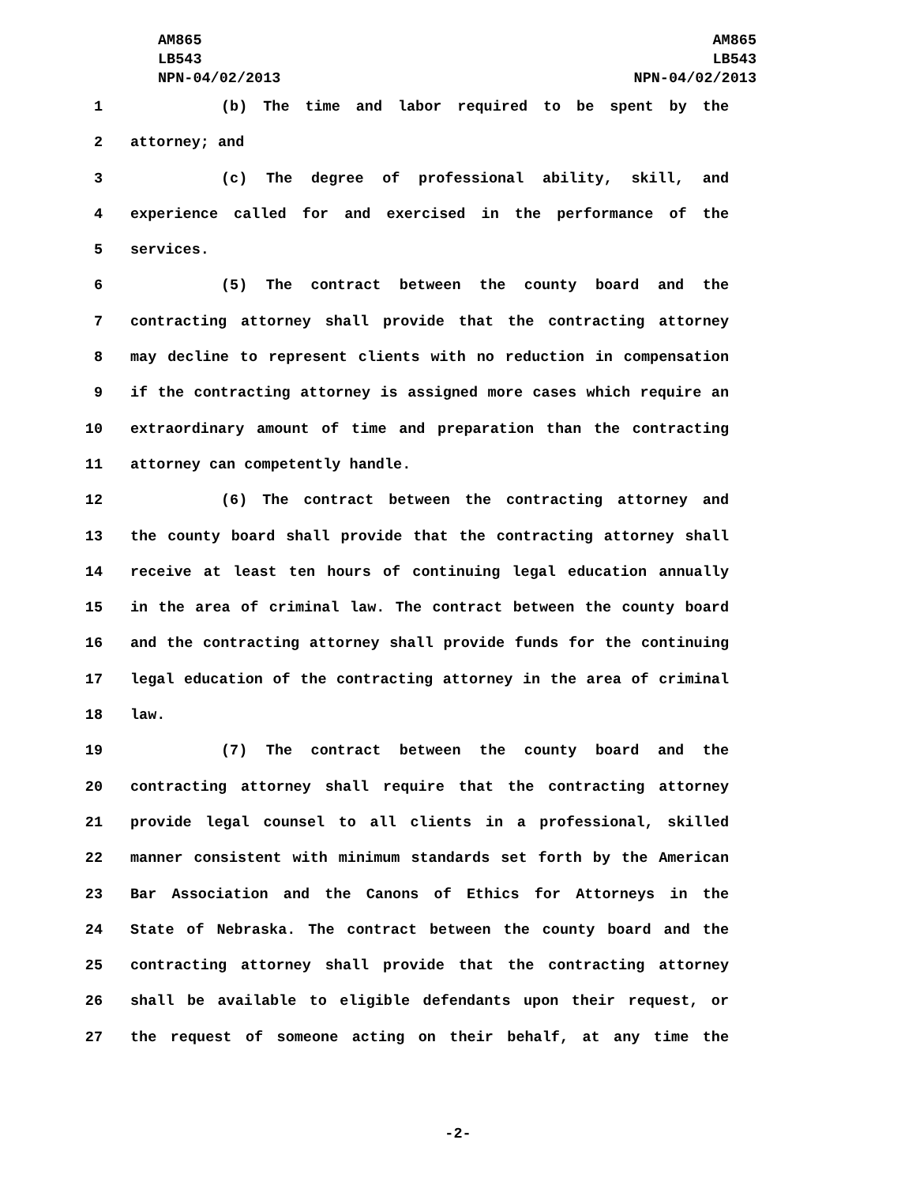AM865
LB543
NPN-04/02/2013
AM865
LB543
NPN-04/02/2013
1 (b) The time and labor required to be spent by the
2 attorney; and
3 (c) The degree of professional ability, skill, and
4 experience called for and exercised in the performance of the
5 services.
6 (5) The contract between the county board and the
7 contracting attorney shall provide that the contracting attorney
8 may decline to represent clients with no reduction in compensation
9 if the contracting attorney is assigned more cases which require an
10 extraordinary amount of time and preparation than the contracting
11 attorney can competently handle.
12 (6) The contract between the contracting attorney and
13 the county board shall provide that the contracting attorney shall
14 receive at least ten hours of continuing legal education annually
15 in the area of criminal law. The contract between the county board
16 and the contracting attorney shall provide funds for the continuing
17 legal education of the contracting attorney in the area of criminal
18 law.
19 (7) The contract between the county board and the
20 contracting attorney shall require that the contracting attorney
21 provide legal counsel to all clients in a professional, skilled
22 manner consistent with minimum standards set forth by the American
23 Bar Association and the Canons of Ethics for Attorneys in the
24 State of Nebraska. The contract between the county board and the
25 contracting attorney shall provide that the contracting attorney
26 shall be available to eligible defendants upon their request, or
27 the request of someone acting on their behalf, at any time the
-2-